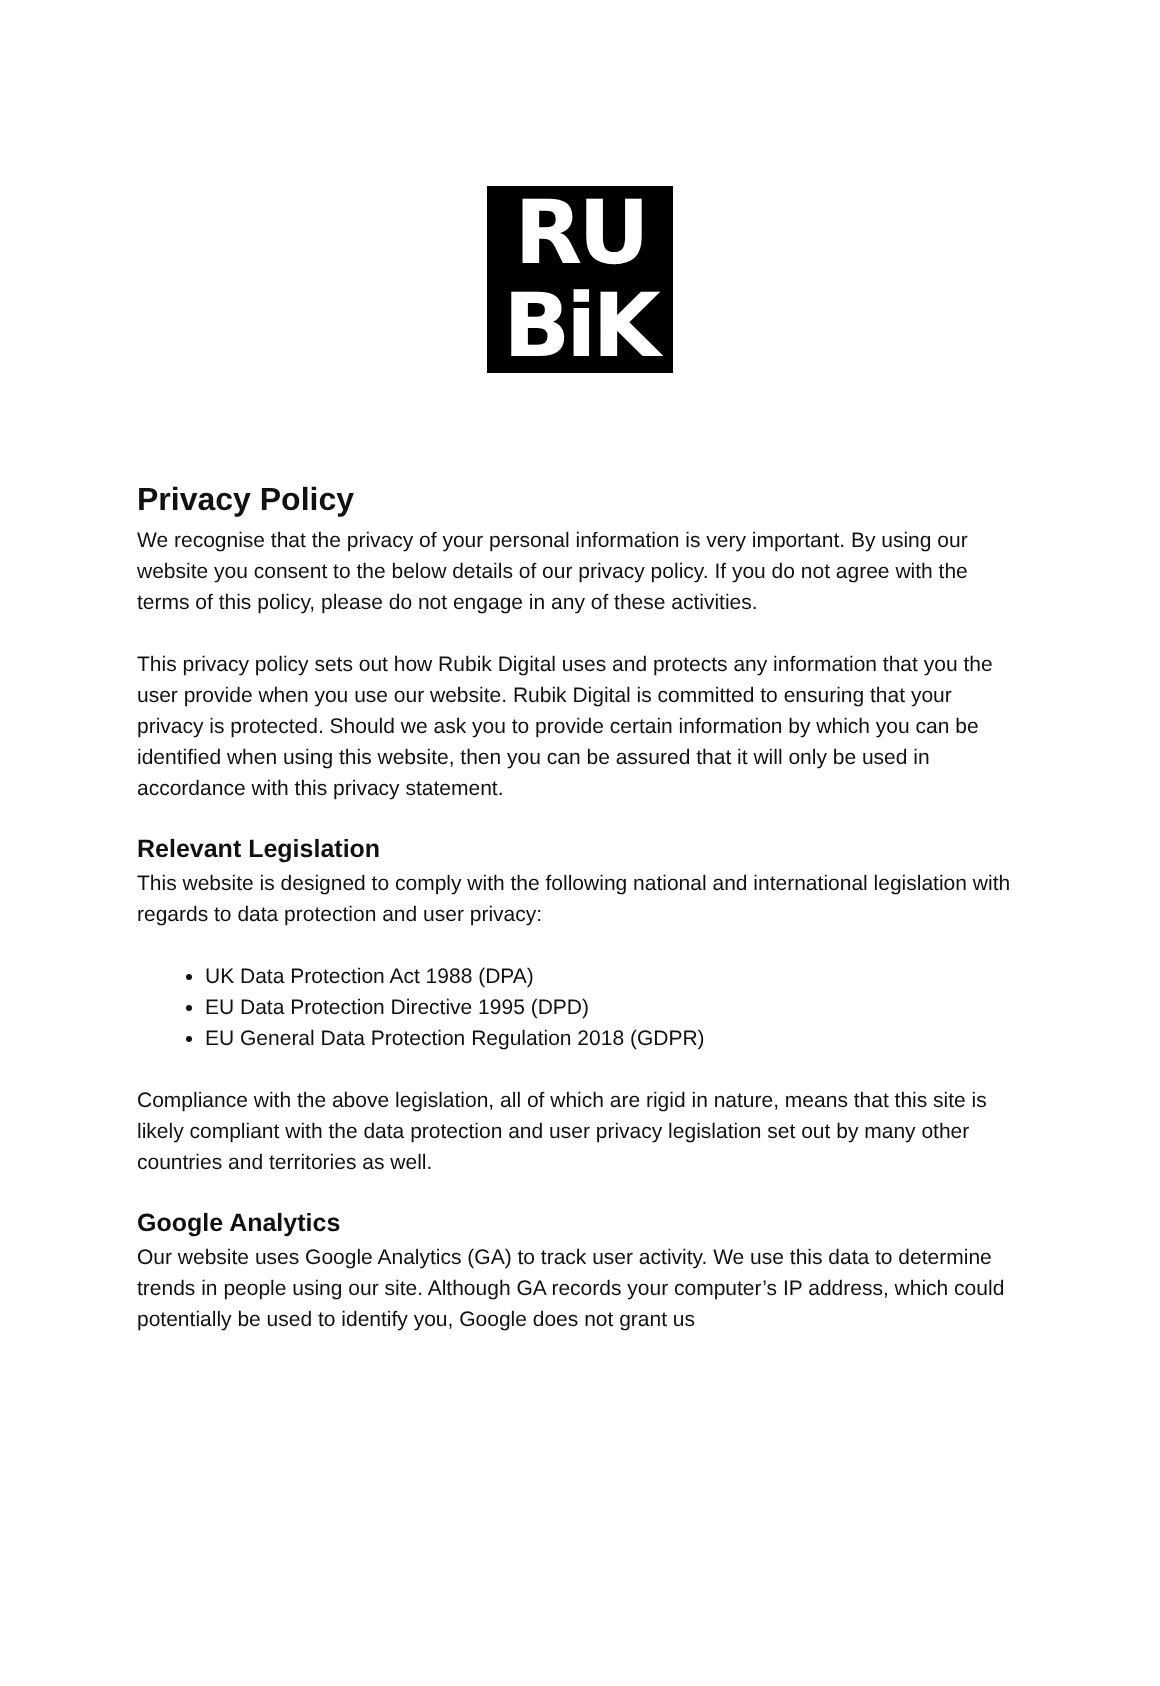RU
BiK
Privacy Policy
We recognise that the privacy of your personal information is very important. By using our website you consent to the below details of our privacy policy. If you do not agree with the terms of this policy, please do not engage in any of these activities.
This privacy policy sets out how Rubik Digital uses and protects any information that you the user provide when you use our website. Rubik Digital is committed to ensuring that your privacy is protected. Should we ask you to provide certain information by which you can be identified when using this website, then you can be assured that it will only be used in accordance with this privacy statement.
Relevant Legislation
This website is designed to comply with the following national and international legislation with regards to data protection and user privacy:
UK Data Protection Act 1988 (DPA)
EU Data Protection Directive 1995 (DPD)
EU General Data Protection Regulation 2018 (GDPR)
Compliance with the above legislation, all of which are rigid in nature, means that this site is likely compliant with the data protection and user privacy legislation set out by many other countries and territories as well.
Google Analytics
Our website uses Google Analytics (GA) to track user activity. We use this data to determine trends in people using our site. Although GA records your computer’s IP address, which could potentially be used to identify you, Google does not grant us